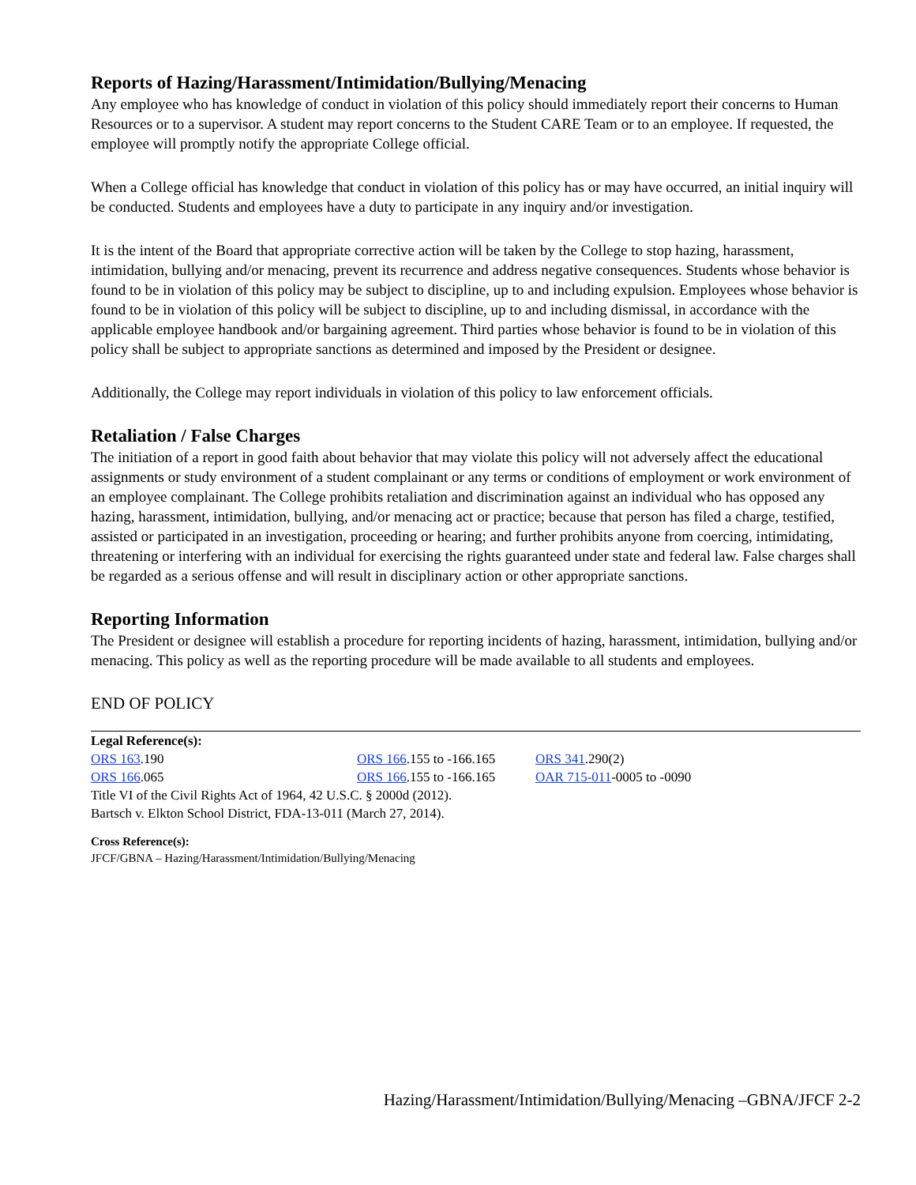Reports of Hazing/Harassment/Intimidation/Bullying/Menacing
Any employee who has knowledge of conduct in violation of this policy should immediately report their concerns to Human Resources or to a supervisor. A student may report concerns to the Student CARE Team or to an employee. If requested, the employee will promptly notify the appropriate College official.
When a College official has knowledge that conduct in violation of this policy has or may have occurred, an initial inquiry will be conducted. Students and employees have a duty to participate in any inquiry and/or investigation.
It is the intent of the Board that appropriate corrective action will be taken by the College to stop hazing, harassment, intimidation, bullying and/or menacing, prevent its recurrence and address negative consequences. Students whose behavior is found to be in violation of this policy may be subject to discipline, up to and including expulsion. Employees whose behavior is found to be in violation of this policy will be subject to discipline, up to and including dismissal, in accordance with the applicable employee handbook and/or bargaining agreement. Third parties whose behavior is found to be in violation of this policy shall be subject to appropriate sanctions as determined and imposed by the President or designee.
Additionally, the College may report individuals in violation of this policy to law enforcement officials.
Retaliation / False Charges
The initiation of a report in good faith about behavior that may violate this policy will not adversely affect the educational assignments or study environment of a student complainant or any terms or conditions of employment or work environment of an employee complainant. The College prohibits retaliation and discrimination against an individual who has opposed any hazing, harassment, intimidation, bullying, and/or menacing act or practice; because that person has filed a charge, testified, assisted or participated in an investigation, proceeding or hearing; and further prohibits anyone from coercing, intimidating, threatening or interfering with an individual for exercising the rights guaranteed under state and federal law. False charges shall be regarded as a serious offense and will result in disciplinary action or other appropriate sanctions.
Reporting Information
The President or designee will establish a procedure for reporting incidents of hazing, harassment, intimidation, bullying and/or menacing. This policy as well as the reporting procedure will be made available to all students and employees.
END OF POLICY
Legal Reference(s):
| ORS 163 .190 | ORS 166 .155 to -166.165 | ORS 341 .290(2) |
| ORS 166 .065 | ORS 166 .155 to -166.165 | OAR 715-011 -0005 to -0090 |
Title VI of the Civil Rights Act of 1964, 42 U.S.C. § 2000d (2012).
Bartsch v. Elkton School District, FDA-13-011 (March 27, 2014).
Cross Reference(s):
JFCF/GBNA – Hazing/Harassment/Intimidation/Bullying/Menacing
Hazing/Harassment/Intimidation/Bullying/Menacing –GBNA/JFCF 2-2